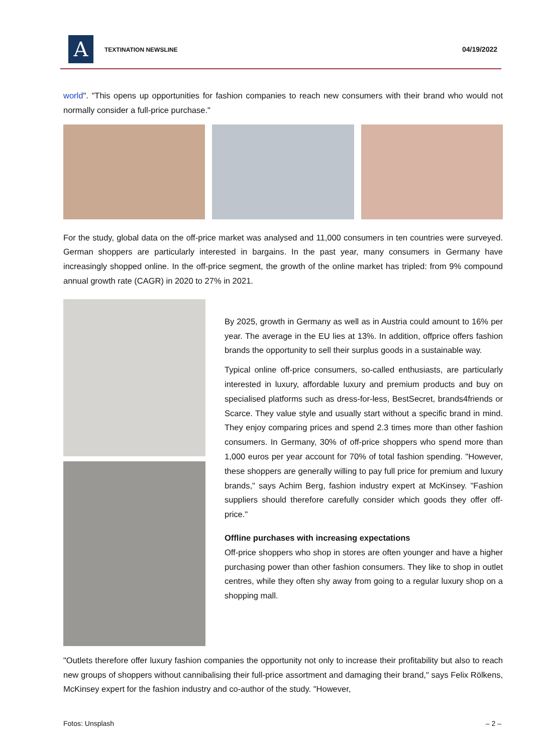A TEXTINATION NEWSLINE 04/19/2022
world". "This opens up opportunities for fashion companies to reach new consumers with their brand who would not normally consider a full-price purchase."
For the study, global data on the off-price market was analysed and 11,000 consumers in ten countries were surveyed. German shoppers are particularly interested in bargains. In the past year, many consumers in Germany have increasingly shopped online. In the off-price segment, the growth of the online market has tripled: from 9% compound annual growth rate (CAGR) in 2020 to 27% in 2021.
By 2025, growth in Germany as well as in Austria could amount to 16% per year. The average in the EU lies at 13%. In addition, offprice offers fashion brands the opportunity to sell their surplus goods in a sustainable way.
Typical online off-price consumers, so-called enthusiasts, are particularly interested in luxury, affordable luxury and premium products and buy on specialised platforms such as dress-for-less, BestSecret, brands4friends or Scarce. They value style and usually start without a specific brand in mind. They enjoy comparing prices and spend 2.3 times more than other fashion consumers. In Germany, 30% of off-price shoppers who spend more than 1,000 euros per year account for 70% of total fashion spending. "However, these shoppers are generally willing to pay full price for premium and luxury brands," says Achim Berg, fashion industry expert at McKinsey. "Fashion suppliers should therefore carefully consider which goods they offer off-price."
Offline purchases with increasing expectations
Off-price shoppers who shop in stores are often younger and have a higher purchasing power than other fashion consumers. They like to shop in outlet centres, while they often shy away from going to a regular luxury shop on a shopping mall.
"Outlets therefore offer luxury fashion companies the opportunity not only to increase their profitability but also to reach new groups of shoppers without cannibalising their full-price assortment and damaging their brand," says Felix Rölkens, McKinsey expert for the fashion industry and co-author of the study. "However,
Fotos: Unsplash – 2 –